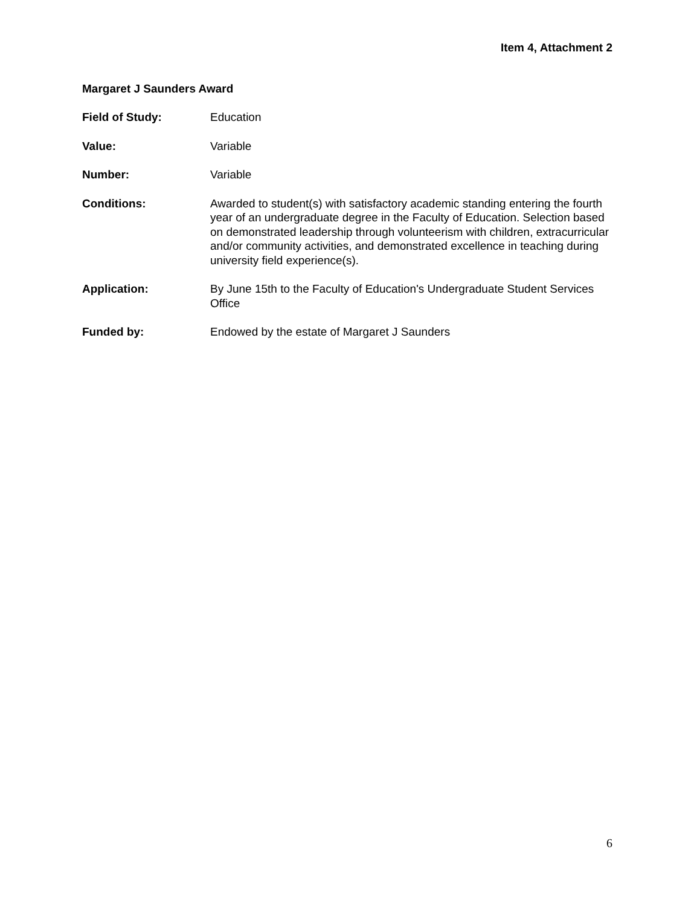Item 4, Attachment 2
Margaret J Saunders Award
Field of Study: Education
Value: Variable
Number: Variable
Conditions: Awarded to student(s) with satisfactory academic standing entering the fourth year of an undergraduate degree in the Faculty of Education. Selection based on demonstrated leadership through volunteerism with children, extracurricular and/or community activities, and demonstrated excellence in teaching during university field experience(s).
Application: By June 15th to the Faculty of Education's Undergraduate Student Services Office
Funded by: Endowed by the estate of Margaret J Saunders
6